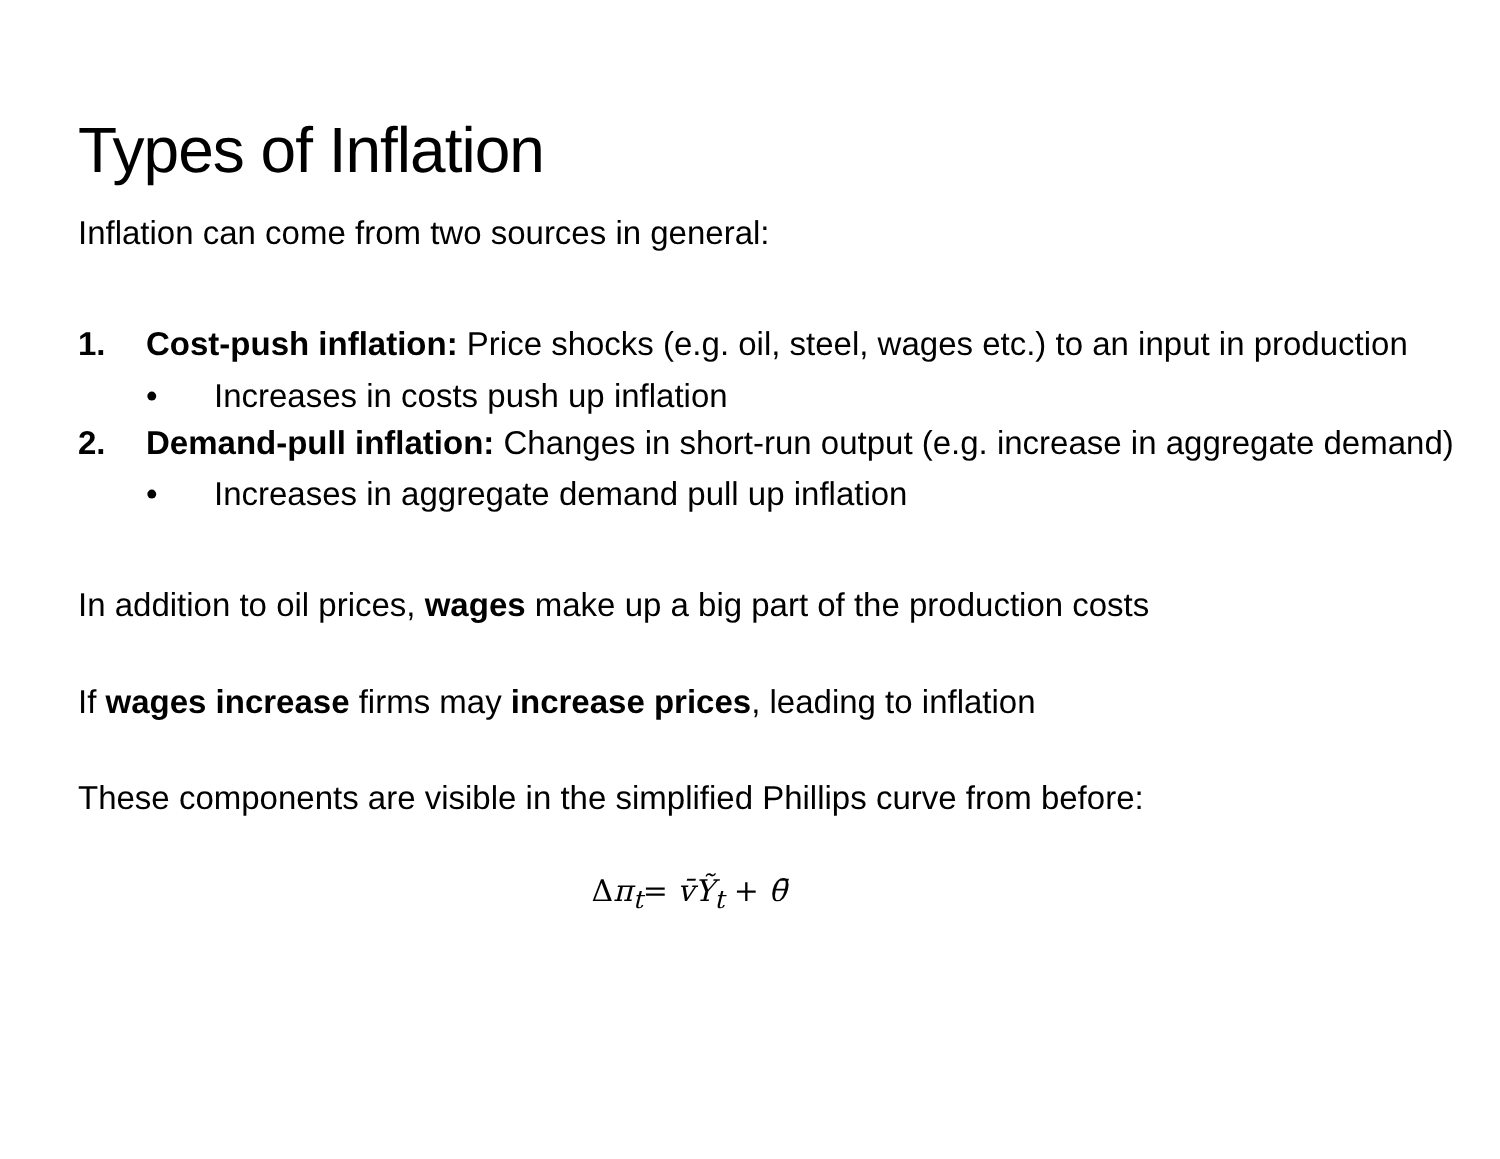Types of Inflation
Inflation can come from two sources in general:
1. Cost-push inflation: Price shocks (e.g. oil, steel, wages etc.) to an input in production
• Increases in costs push up inflation
2. Demand-pull inflation: Changes in short-run output (e.g. increase in aggregate demand)
• Increases in aggregate demand pull up inflation
In addition to oil prices, wages make up a big part of the production costs
If wages increase firms may increase prices, leading to inflation
These components are visible in the simplified Phillips curve from before:
Δπ<sub>t</sub>= v̄Ỹ<sub>t</sub> + θ̄